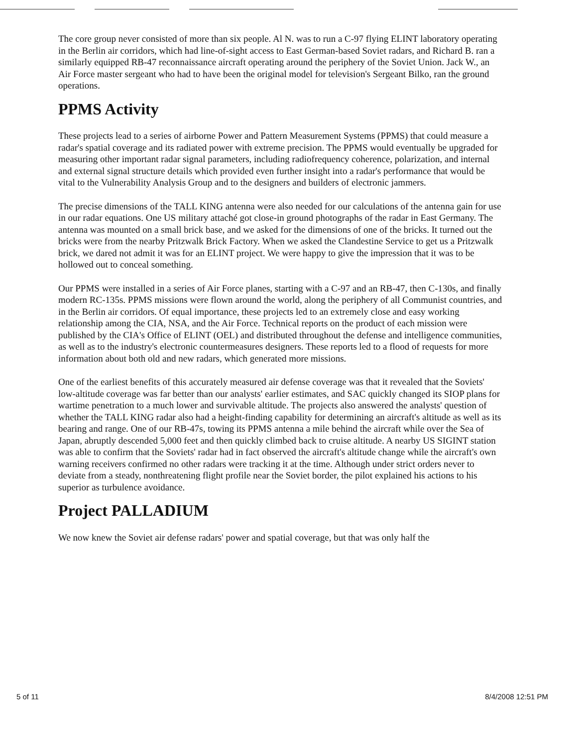The core group never consisted of more than six people. Al N. was to run a C-97 flying ELINT laboratory operating in the Berlin air corridors, which had line-of-sight access to East German-based Soviet radars, and Richard B. ran a similarly equipped RB-47 reconnaissance aircraft operating around the periphery of the Soviet Union. Jack W., an Air Force master sergeant who had to have been the original model for television's Sergeant Bilko, ran the ground operations.
PPMS Activity
These projects lead to a series of airborne Power and Pattern Measurement Systems (PPMS) that could measure a radar's spatial coverage and its radiated power with extreme precision. The PPMS would eventually be upgraded for measuring other important radar signal parameters, including radiofrequency coherence, polarization, and internal and external signal structure details which provided even further insight into a radar's performance that would be vital to the Vulnerability Analysis Group and to the designers and builders of electronic jammers.
The precise dimensions of the TALL KING antenna were also needed for our calculations of the antenna gain for use in our radar equations. One US military attaché got close-in ground photographs of the radar in East Germany. The antenna was mounted on a small brick base, and we asked for the dimensions of one of the bricks. It turned out the bricks were from the nearby Pritzwalk Brick Factory. When we asked the Clandestine Service to get us a Pritzwalk brick, we dared not admit it was for an ELINT project. We were happy to give the impression that it was to be hollowed out to conceal something.
Our PPMS were installed in a series of Air Force planes, starting with a C-97 and an RB-47, then C-130s, and finally modern RC-135s. PPMS missions were flown around the world, along the periphery of all Communist countries, and in the Berlin air corridors. Of equal importance, these projects led to an extremely close and easy working relationship among the CIA, NSA, and the Air Force. Technical reports on the product of each mission were published by the CIA's Office of ELINT (OEL) and distributed throughout the defense and intelligence communities, as well as to the industry's electronic countermeasures designers. These reports led to a flood of requests for more information about both old and new radars, which generated more missions.
One of the earliest benefits of this accurately measured air defense coverage was that it revealed that the Soviets' low-altitude coverage was far better than our analysts' earlier estimates, and SAC quickly changed its SIOP plans for wartime penetration to a much lower and survivable altitude. The projects also answered the analysts' question of whether the TALL KING radar also had a height-finding capability for determining an aircraft's altitude as well as its bearing and range. One of our RB-47s, towing its PPMS antenna a mile behind the aircraft while over the Sea of Japan, abruptly descended 5,000 feet and then quickly climbed back to cruise altitude. A nearby US SIGINT station was able to confirm that the Soviets' radar had in fact observed the aircraft's altitude change while the aircraft's own warning receivers confirmed no other radars were tracking it at the time. Although under strict orders never to deviate from a steady, nonthreatening flight profile near the Soviet border, the pilot explained his actions to his superior as turbulence avoidance.
Project PALLADIUM
We now knew the Soviet air defense radars' power and spatial coverage, but that was only half the
5 of 11 8/4/2008 12:51 PM